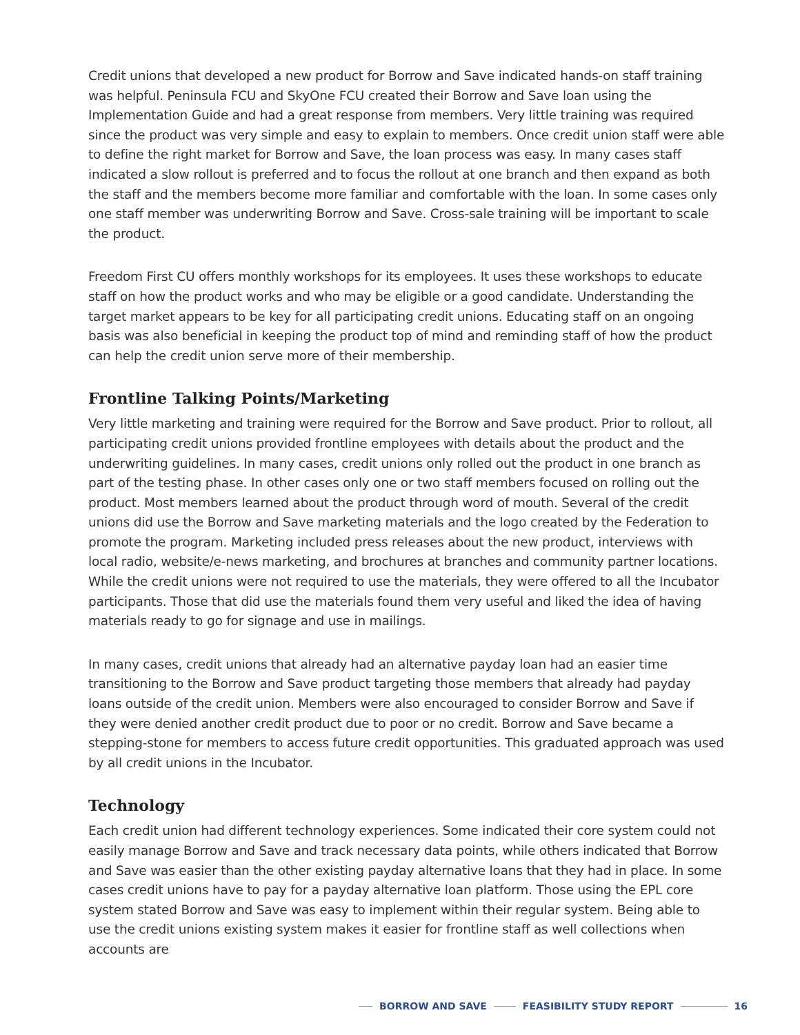Credit unions that developed a new product for Borrow and Save indicated hands-on staff training was helpful. Peninsula FCU and SkyOne FCU created their Borrow and Save loan using the Implementation Guide and had a great response from members. Very little training was required since the product was very simple and easy to explain to members. Once credit union staff were able to define the right market for Borrow and Save, the loan process was easy. In many cases staff indicated a slow rollout is preferred and to focus the rollout at one branch and then expand as both the staff and the members become more familiar and comfortable with the loan. In some cases only one staff member was underwriting Borrow and Save. Cross-sale training will be important to scale the product.
Freedom First CU offers monthly workshops for its employees. It uses these workshops to educate staff on how the product works and who may be eligible or a good candidate. Understanding the target market appears to be key for all participating credit unions. Educating staff on an ongoing basis was also beneficial in keeping the product top of mind and reminding staff of how the product can help the credit union serve more of their membership.
Frontline Talking Points/Marketing
Very little marketing and training were required for the Borrow and Save product. Prior to rollout, all participating credit unions provided frontline employees with details about the product and the underwriting guidelines. In many cases, credit unions only rolled out the product in one branch as part of the testing phase. In other cases only one or two staff members focused on rolling out the product. Most members learned about the product through word of mouth. Several of the credit unions did use the Borrow and Save marketing materials and the logo created by the Federation to promote the program. Marketing included press releases about the new product, interviews with local radio, website/e-news marketing, and brochures at branches and community partner locations. While the credit unions were not required to use the materials, they were offered to all the Incubator participants. Those that did use the materials found them very useful and liked the idea of having materials ready to go for signage and use in mailings.
In many cases, credit unions that already had an alternative payday loan had an easier time transitioning to the Borrow and Save product targeting those members that already had payday loans outside of the credit union. Members were also encouraged to consider Borrow and Save if they were denied another credit product due to poor or no credit. Borrow and Save became a stepping-stone for members to access future credit opportunities. This graduated approach was used by all credit unions in the Incubator.
Technology
Each credit union had different technology experiences. Some indicated their core system could not easily manage Borrow and Save and track necessary data points, while others indicated that Borrow and Save was easier than the other existing payday alternative loans that they had in place. In some cases credit unions have to pay for a payday alternative loan platform. Those using the EPL core system stated Borrow and Save was easy to implement within their regular system. Being able to use the credit unions existing system makes it easier for frontline staff as well collections when accounts are
BORROW AND SAVE FEASIBILITY STUDY REPORT 16